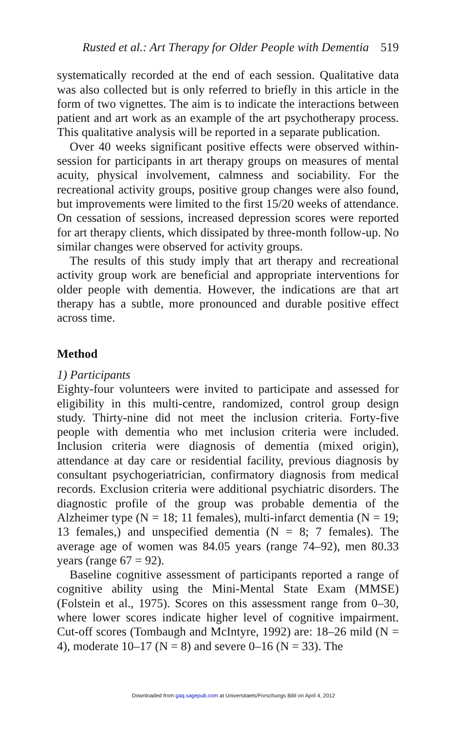Rusted et al.: Art Therapy for Older People with Dementia 519
systematically recorded at the end of each session. Qualitative data was also collected but is only referred to briefly in this article in the form of two vignettes. The aim is to indicate the interactions between patient and art work as an example of the art psychotherapy process. This qualitative analysis will be reported in a separate publication.
Over 40 weeks significant positive effects were observed within-session for participants in art therapy groups on measures of mental acuity, physical involvement, calmness and sociability. For the recreational activity groups, positive group changes were also found, but improvements were limited to the first 15/20 weeks of attendance. On cessation of sessions, increased depression scores were reported for art therapy clients, which dissipated by three-month follow-up. No similar changes were observed for activity groups.
The results of this study imply that art therapy and recreational activity group work are beneficial and appropriate interventions for older people with dementia. However, the indications are that art therapy has a subtle, more pronounced and durable positive effect across time.
Method
1) Participants
Eighty-four volunteers were invited to participate and assessed for eligibility in this multi-centre, randomized, control group design study. Thirty-nine did not meet the inclusion criteria. Forty-five people with dementia who met inclusion criteria were included. Inclusion criteria were diagnosis of dementia (mixed origin), attendance at day care or residential facility, previous diagnosis by consultant psychogeriatrician, confirmatory diagnosis from medical records. Exclusion criteria were additional psychiatric disorders. The diagnostic profile of the group was probable dementia of the Alzheimer type (N = 18; 11 females), multi-infarct dementia (N = 19; 13 females,) and unspecified dementia (N = 8; 7 females). The average age of women was 84.05 years (range 74–92), men 80.33 years (range 67 = 92).
Baseline cognitive assessment of participants reported a range of cognitive ability using the Mini-Mental State Exam (MMSE) (Folstein et al., 1975). Scores on this assessment range from 0–30, where lower scores indicate higher level of cognitive impairment. Cut-off scores (Tombaugh and McIntyre, 1992) are: 18–26 mild (N = 4), moderate 10–17 (N = 8) and severe 0–16 (N = 33). The
Downloaded from gaq.sagepub.com at Universitaets/Forschungs Bibl on April 4, 2012